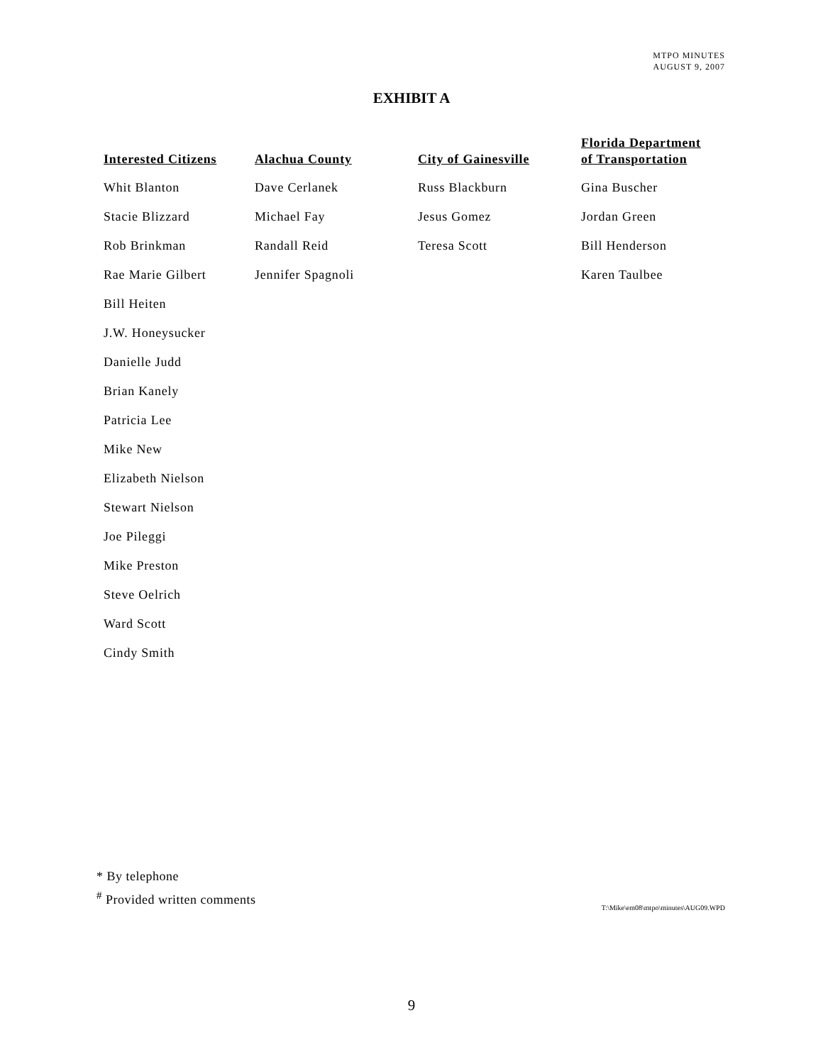MTPO MINUTES
AUGUST 9, 2007
EXHIBIT A
| Interested Citizens | Alachua County | City of Gainesville | Florida Department of Transportation |
| --- | --- | --- | --- |
| Whit Blanton | Dave Cerlanek | Russ Blackburn | Gina Buscher |
| Stacie Blizzard | Michael Fay | Jesus Gomez | Jordan Green |
| Rob Brinkman | Randall Reid | Teresa Scott | Bill Henderson |
| Rae Marie Gilbert | Jennifer Spagnoli | | Karen Taulbee |
| Bill Heiten | | | |
| J.W. Honeysucker | | | |
| Danielle Judd | | | |
| Brian Kanely | | | |
| Patricia Lee | | | |
| Mike New | | | |
| Elizabeth Nielson | | | |
| Stewart Nielson | | | |
| Joe Pileggi | | | |
| Mike Preston | | | |
| Steve Oelrich | | | |
| Ward Scott | | | |
| Cindy Smith | | | |
* By telephone
<sup>#</sup> Provided written comments
T:\Mike\em08\mtpo\minutes\AUG09.WPD
9